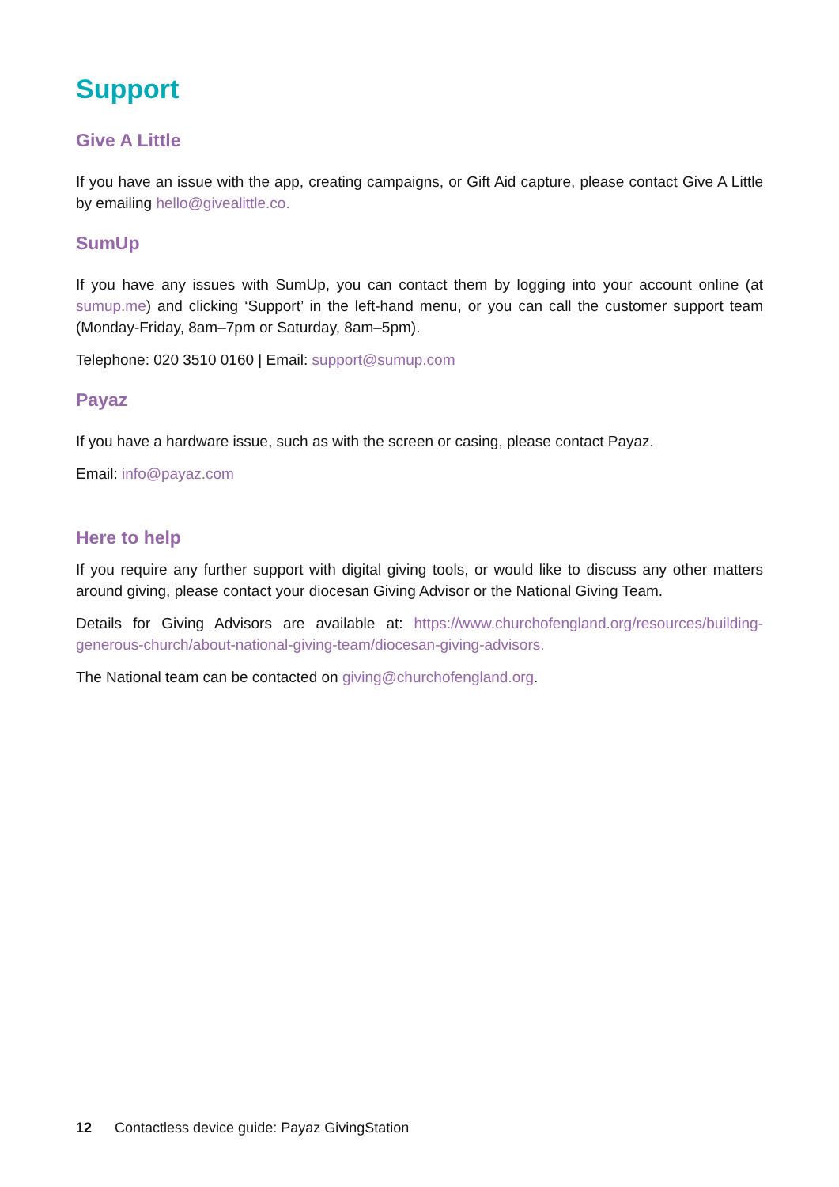Support
Give A Little
If you have an issue with the app, creating campaigns, or Gift Aid capture, please contact Give A Little by emailing hello@givealittle.co.
SumUp
If you have any issues with SumUp, you can contact them by logging into your account online (at sumup.me) and clicking ‘Support’ in the left-hand menu, or you can call the customer support team (Monday-Friday, 8am–7pm or Saturday, 8am–5pm).
Telephone: 020 3510 0160 | Email: support@sumup.com
Payaz
If you have a hardware issue, such as with the screen or casing, please contact Payaz.
Email: info@payaz.com
Here to help
If you require any further support with digital giving tools, or would like to discuss any other matters around giving, please contact your diocesan Giving Advisor or the National Giving Team.
Details for Giving Advisors are available at: https://www.churchofengland.org/resources/building-generous-church/about-national-giving-team/diocesan-giving-advisors.
The National team can be contacted on giving@churchofengland.org.
12 Contactless device guide: Payaz GivingStation